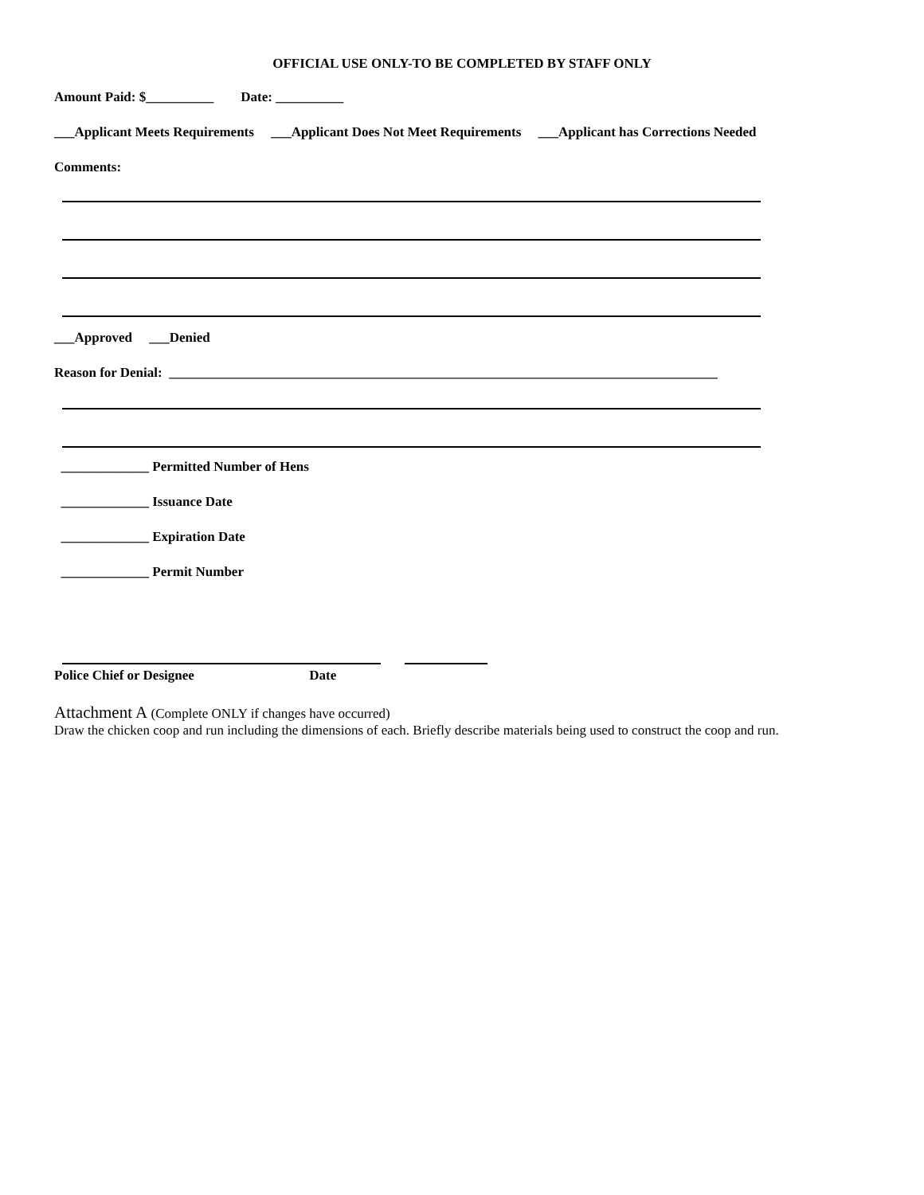OFFICIAL USE ONLY-TO BE COMPLETED BY STAFF ONLY
Amount Paid: $__________ Date: __________
___Applicant Meets Requirements ___Applicant Does Not Meet Requirements ___Applicant has Corrections Needed
Comments:
___Approved ___Denied
Reason for Denial: _________________________________________________________________________________
_____________ Permitted Number of Hens
_____________ Issuance Date
_____________ Expiration Date
_____________ Permit Number
Police Chief or Designee Date
Attachment A (Complete ONLY if changes have occurred)
Draw the chicken coop and run including the dimensions of each. Briefly describe materials being used to construct the coop and run.